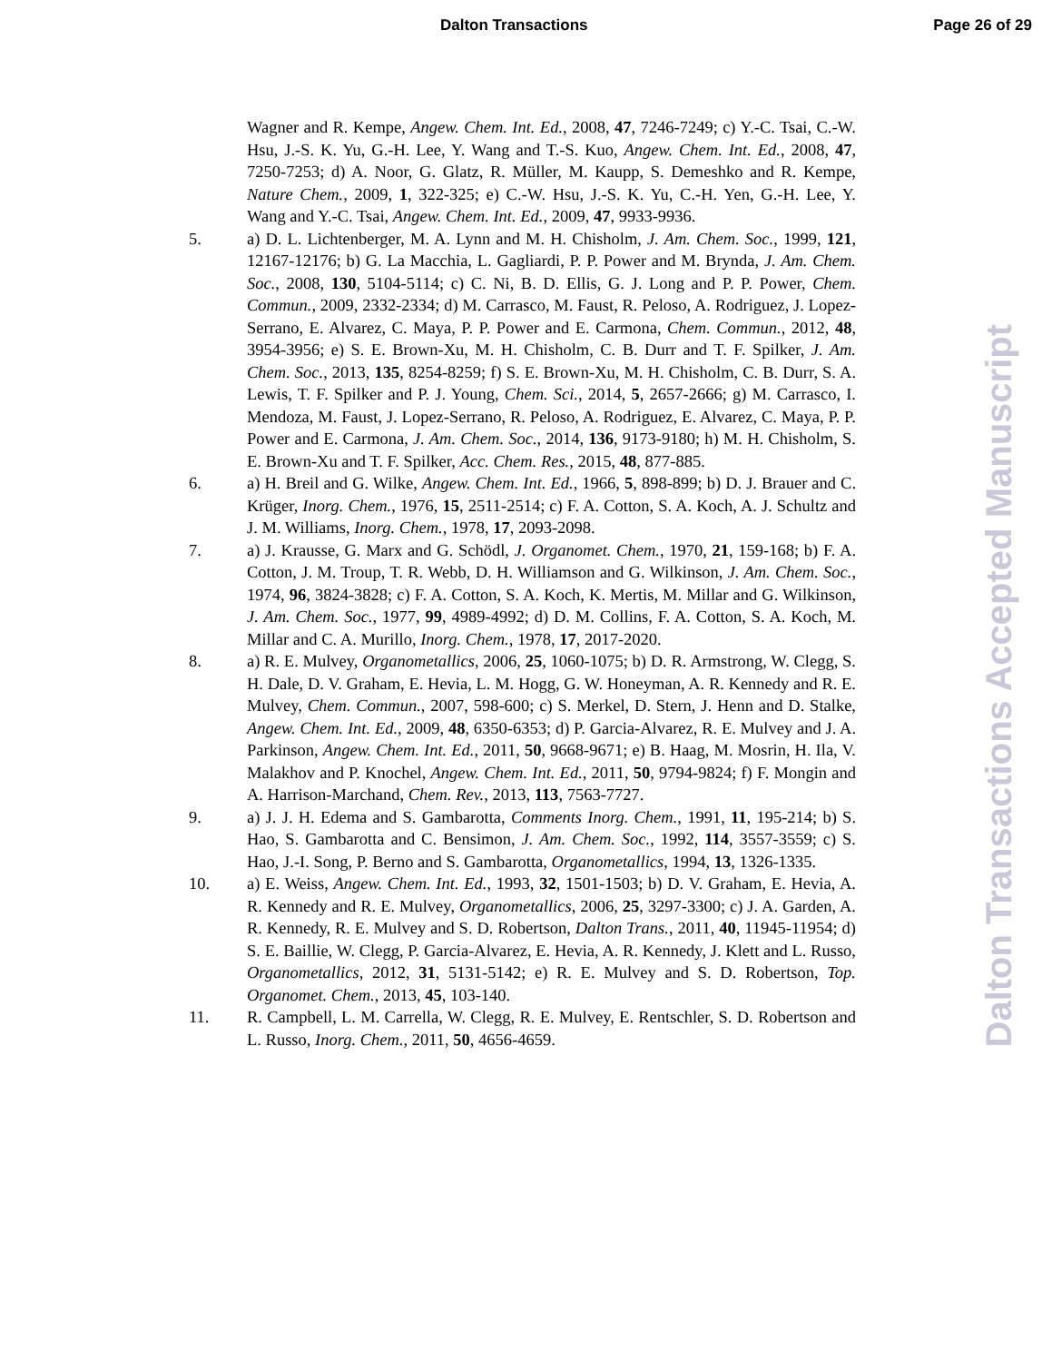Dalton Transactions Page 26 of 29
Wagner and R. Kempe, Angew. Chem. Int. Ed., 2008, 47, 7246-7249; c) Y.-C. Tsai, C.-W. Hsu, J.-S. K. Yu, G.-H. Lee, Y. Wang and T.-S. Kuo, Angew. Chem. Int. Ed., 2008, 47, 7250-7253; d) A. Noor, G. Glatz, R. Müller, M. Kaupp, S. Demeshko and R. Kempe, Nature Chem., 2009, 1, 322-325; e) C.-W. Hsu, J.-S. K. Yu, C.-H. Yen, G.-H. Lee, Y. Wang and Y.-C. Tsai, Angew. Chem. Int. Ed., 2009, 47, 9933-9936.
5. a) D. L. Lichtenberger, M. A. Lynn and M. H. Chisholm, J. Am. Chem. Soc., 1999, 121, 12167-12176; b) G. La Macchia, L. Gagliardi, P. P. Power and M. Brynda, J. Am. Chem. Soc., 2008, 130, 5104-5114; c) C. Ni, B. D. Ellis, G. J. Long and P. P. Power, Chem. Commun., 2009, 2332-2334; d) M. Carrasco, M. Faust, R. Peloso, A. Rodriguez, J. Lopez-Serrano, E. Alvarez, C. Maya, P. P. Power and E. Carmona, Chem. Commun., 2012, 48, 3954-3956; e) S. E. Brown-Xu, M. H. Chisholm, C. B. Durr and T. F. Spilker, J. Am. Chem. Soc., 2013, 135, 8254-8259; f) S. E. Brown-Xu, M. H. Chisholm, C. B. Durr, S. A. Lewis, T. F. Spilker and P. J. Young, Chem. Sci., 2014, 5, 2657-2666; g) M. Carrasco, I. Mendoza, M. Faust, J. Lopez-Serrano, R. Peloso, A. Rodriguez, E. Alvarez, C. Maya, P. P. Power and E. Carmona, J. Am. Chem. Soc., 2014, 136, 9173-9180; h) M. H. Chisholm, S. E. Brown-Xu and T. F. Spilker, Acc. Chem. Res., 2015, 48, 877-885.
6. a) H. Breil and G. Wilke, Angew. Chem. Int. Ed., 1966, 5, 898-899; b) D. J. Brauer and C. Krüger, Inorg. Chem., 1976, 15, 2511-2514; c) F. A. Cotton, S. A. Koch, A. J. Schultz and J. M. Williams, Inorg. Chem., 1978, 17, 2093-2098.
7. a) J. Krausse, G. Marx and G. Schödl, J. Organomet. Chem., 1970, 21, 159-168; b) F. A. Cotton, J. M. Troup, T. R. Webb, D. H. Williamson and G. Wilkinson, J. Am. Chem. Soc., 1974, 96, 3824-3828; c) F. A. Cotton, S. A. Koch, K. Mertis, M. Millar and G. Wilkinson, J. Am. Chem. Soc., 1977, 99, 4989-4992; d) D. M. Collins, F. A. Cotton, S. A. Koch, M. Millar and C. A. Murillo, Inorg. Chem., 1978, 17, 2017-2020.
8. a) R. E. Mulvey, Organometallics, 2006, 25, 1060-1075; b) D. R. Armstrong, W. Clegg, S. H. Dale, D. V. Graham, E. Hevia, L. M. Hogg, G. W. Honeyman, A. R. Kennedy and R. E. Mulvey, Chem. Commun., 2007, 598-600; c) S. Merkel, D. Stern, J. Henn and D. Stalke, Angew. Chem. Int. Ed., 2009, 48, 6350-6353; d) P. Garcia-Alvarez, R. E. Mulvey and J. A. Parkinson, Angew. Chem. Int. Ed., 2011, 50, 9668-9671; e) B. Haag, M. Mosrin, H. Ila, V. Malakhov and P. Knochel, Angew. Chem. Int. Ed., 2011, 50, 9794-9824; f) F. Mongin and A. Harrison-Marchand, Chem. Rev., 2013, 113, 7563-7727.
9. a) J. J. H. Edema and S. Gambarotta, Comments Inorg. Chem., 1991, 11, 195-214; b) S. Hao, S. Gambarotta and C. Bensimon, J. Am. Chem. Soc., 1992, 114, 3557-3559; c) S. Hao, J.-I. Song, P. Berno and S. Gambarotta, Organometallics, 1994, 13, 1326-1335.
10. a) E. Weiss, Angew. Chem. Int. Ed., 1993, 32, 1501-1503; b) D. V. Graham, E. Hevia, A. R. Kennedy and R. E. Mulvey, Organometallics, 2006, 25, 3297-3300; c) J. A. Garden, A. R. Kennedy, R. E. Mulvey and S. D. Robertson, Dalton Trans., 2011, 40, 11945-11954; d) S. E. Baillie, W. Clegg, P. Garcia-Alvarez, E. Hevia, A. R. Kennedy, J. Klett and L. Russo, Organometallics, 2012, 31, 5131-5142; e) R. E. Mulvey and S. D. Robertson, Top. Organomet. Chem., 2013, 45, 103-140.
11. R. Campbell, L. M. Carrella, W. Clegg, R. E. Mulvey, E. Rentschler, S. D. Robertson and L. Russo, Inorg. Chem., 2011, 50, 4656-4659.
Dalton Transactions Accepted Manuscript